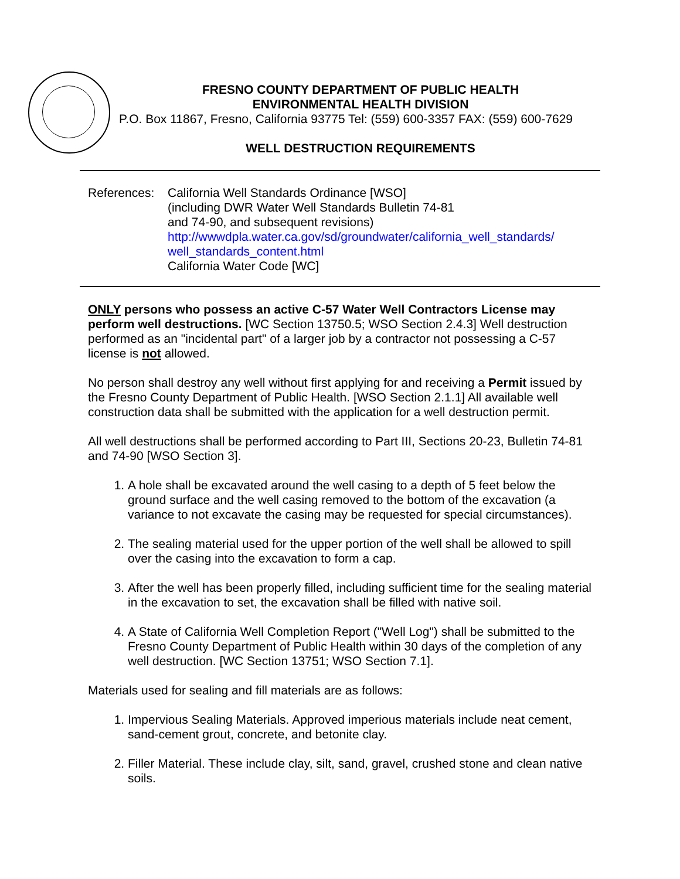FRESNO COUNTY DEPARTMENT OF PUBLIC HEALTH
ENVIRONMENTAL HEALTH DIVISION
P.O. Box 11867, Fresno, California 93775 Tel: (559) 600-3357 FAX: (559) 600-7629
WELL DESTRUCTION REQUIREMENTS
References:
California Well Standards Ordinance [WSO]
(including DWR Water Well Standards Bulletin 74-81
and 74-90, and subsequent revisions)
http://wwwdpla.water.ca.gov/sd/groundwater/california_well_standards/
well_standards_content.html
California Water Code [WC]
ONLY persons who possess an active C-57 Water Well Contractors License may perform well destructions. [WC Section 13750.5; WSO Section 2.4.3] Well destruction performed as an "incidental part" of a larger job by a contractor not possessing a C-57 license is not allowed.
No person shall destroy any well without first applying for and receiving a Permit issued by the Fresno County Department of Public Health. [WSO Section 2.1.1] All available well construction data shall be submitted with the application for a well destruction permit.
All well destructions shall be performed according to Part III, Sections 20-23, Bulletin 74-81 and 74-90 [WSO Section 3].
1. A hole shall be excavated around the well casing to a depth of 5 feet below the ground surface and the well casing removed to the bottom of the excavation (a variance to not excavate the casing may be requested for special circumstances).
2. The sealing material used for the upper portion of the well shall be allowed to spill over the casing into the excavation to form a cap.
3. After the well has been properly filled, including sufficient time for the sealing material in the excavation to set, the excavation shall be filled with native soil.
4. A State of California Well Completion Report ("Well Log") shall be submitted to the Fresno County Department of Public Health within 30 days of the completion of any well destruction. [WC Section 13751; WSO Section 7.1].
Materials used for sealing and fill materials are as follows:
1. Impervious Sealing Materials. Approved imperious materials include neat cement, sand-cement grout, concrete, and betonite clay.
2. Filler Material. These include clay, silt, sand, gravel, crushed stone and clean native soils.